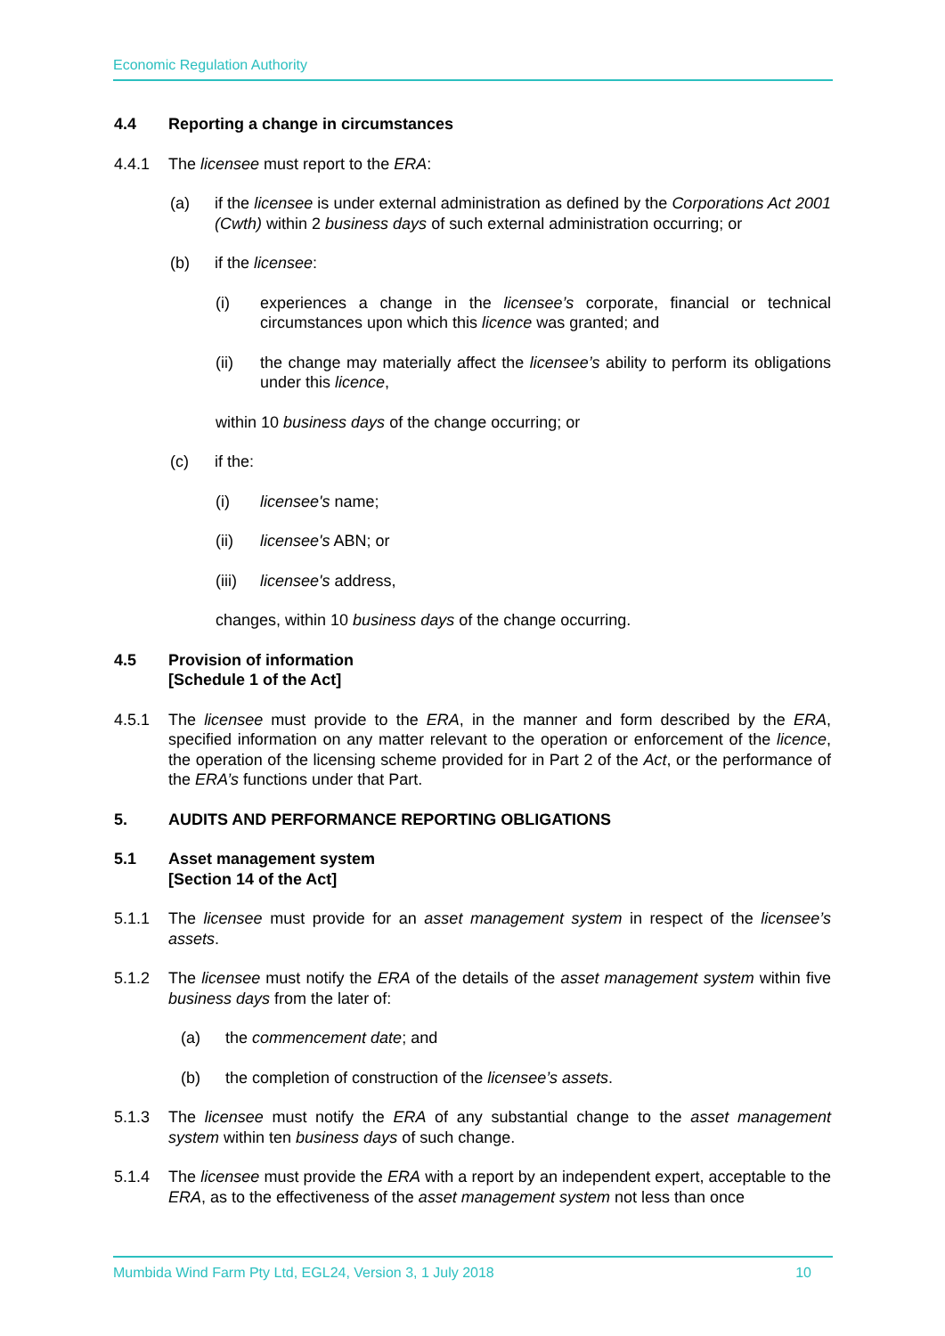Economic Regulation Authority
4.4 Reporting a change in circumstances
4.4.1 The licensee must report to the ERA:
(a) if the licensee is under external administration as defined by the Corporations Act 2001 (Cwth) within 2 business days of such external administration occurring; or
(b) if the licensee:
(i) experiences a change in the licensee’s corporate, financial or technical circumstances upon which this licence was granted; and
(ii) the change may materially affect the licensee’s ability to perform its obligations under this licence,
within 10 business days of the change occurring; or
(c) if the:
(i) licensee's name;
(ii) licensee's ABN; or
(iii) licensee's address,
changes, within 10 business days of the change occurring.
4.5 Provision of information
[Schedule 1 of the Act]
4.5.1 The licensee must provide to the ERA, in the manner and form described by the ERA, specified information on any matter relevant to the operation or enforcement of the licence, the operation of the licensing scheme provided for in Part 2 of the Act, or the performance of the ERA’s functions under that Part.
5. AUDITS AND PERFORMANCE REPORTING OBLIGATIONS
5.1 Asset management system
[Section 14 of the Act]
5.1.1 The licensee must provide for an asset management system in respect of the licensee’s assets.
5.1.2 The licensee must notify the ERA of the details of the asset management system within five business days from the later of:
(a) the commencement date; and
(b) the completion of construction of the licensee’s assets.
5.1.3 The licensee must notify the ERA of any substantial change to the asset management system within ten business days of such change.
5.1.4 The licensee must provide the ERA with a report by an independent expert, acceptable to the ERA, as to the effectiveness of the asset management system not less than once
Mumbida Wind Farm Pty Ltd, EGL24, Version 3, 1 July 2018 10